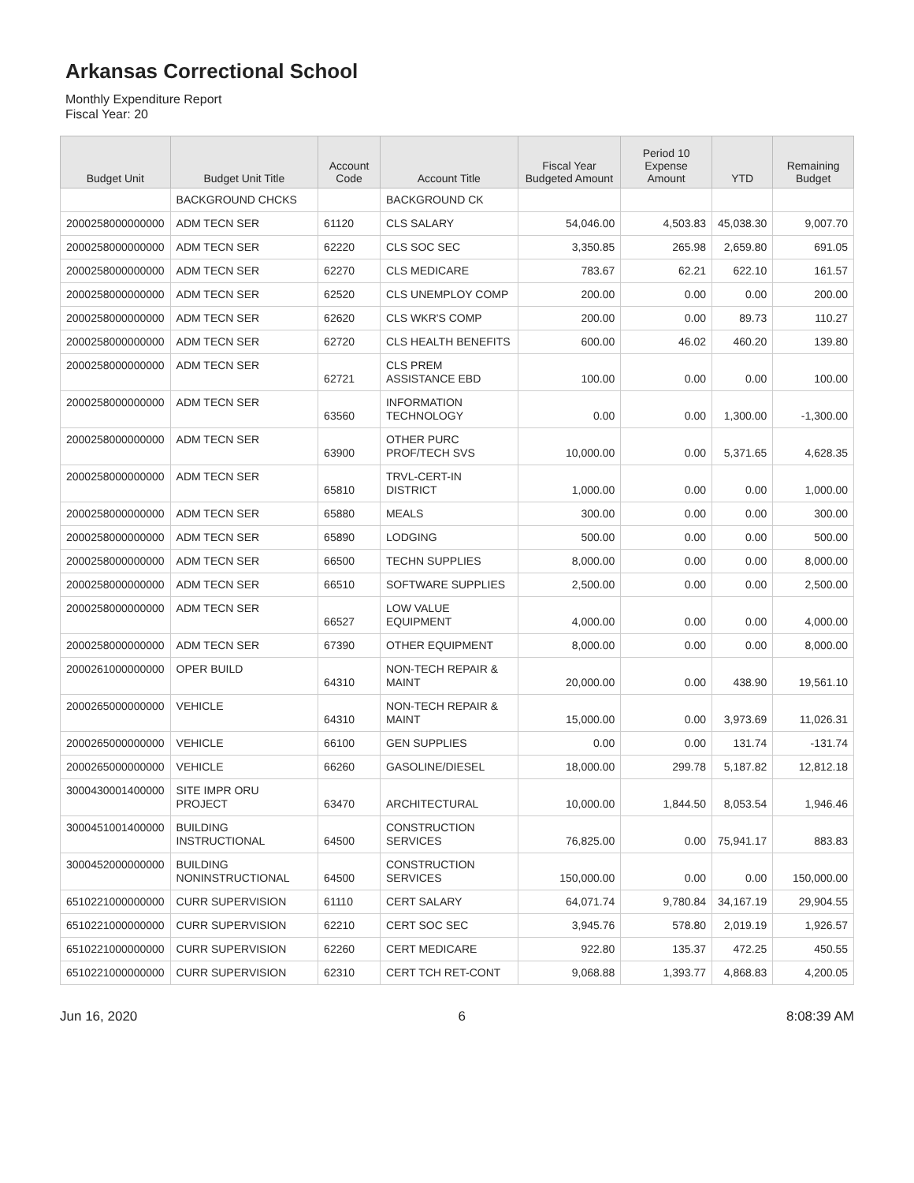Arkansas Correctional School
Monthly Expenditure Report
Fiscal Year: 20
| Budget Unit | Budget Unit Title | Account Code | Account Title | Fiscal Year Budgeted Amount | Period 10 Expense Amount | YTD | Remaining Budget |
| --- | --- | --- | --- | --- | --- | --- | --- |
| | BACKGROUND CHCKS | | BACKGROUND CK | | | | |
| 2000258000000000 | ADM TECN SER | 61120 | CLS SALARY | 54,046.00 | 4,503.83 | 45,038.30 | 9,007.70 |
| 2000258000000000 | ADM TECN SER | 62220 | CLS SOC SEC | 3,350.85 | 265.98 | 2,659.80 | 691.05 |
| 2000258000000000 | ADM TECN SER | 62270 | CLS MEDICARE | 783.67 | 62.21 | 622.10 | 161.57 |
| 2000258000000000 | ADM TECN SER | 62520 | CLS UNEMPLOY COMP | 200.00 | 0.00 | 0.00 | 200.00 |
| 2000258000000000 | ADM TECN SER | 62620 | CLS WKR'S COMP | 200.00 | 0.00 | 89.73 | 110.27 |
| 2000258000000000 | ADM TECN SER | 62720 | CLS HEALTH BENEFITS | 600.00 | 46.02 | 460.20 | 139.80 |
| 2000258000000000 | ADM TECN SER | 62721 | CLS PREM ASSISTANCE EBD | 100.00 | 0.00 | 0.00 | 100.00 |
| 2000258000000000 | ADM TECN SER | 63560 | INFORMATION TECHNOLOGY | 0.00 | 0.00 | 1,300.00 | -1,300.00 |
| 2000258000000000 | ADM TECN SER | 63900 | OTHER PURC PROF/TECH SVS | 10,000.00 | 0.00 | 5,371.65 | 4,628.35 |
| 2000258000000000 | ADM TECN SER | 65810 | TRVL-CERT-IN DISTRICT | 1,000.00 | 0.00 | 0.00 | 1,000.00 |
| 2000258000000000 | ADM TECN SER | 65880 | MEALS | 300.00 | 0.00 | 0.00 | 300.00 |
| 2000258000000000 | ADM TECN SER | 65890 | LODGING | 500.00 | 0.00 | 0.00 | 500.00 |
| 2000258000000000 | ADM TECN SER | 66500 | TECHN SUPPLIES | 8,000.00 | 0.00 | 0.00 | 8,000.00 |
| 2000258000000000 | ADM TECN SER | 66510 | SOFTWARE SUPPLIES | 2,500.00 | 0.00 | 0.00 | 2,500.00 |
| 2000258000000000 | ADM TECN SER | 66527 | LOW VALUE EQUIPMENT | 4,000.00 | 0.00 | 0.00 | 4,000.00 |
| 2000258000000000 | ADM TECN SER | 67390 | OTHER EQUIPMENT | 8,000.00 | 0.00 | 0.00 | 8,000.00 |
| 2000261000000000 | OPER BUILD | 64310 | NON-TECH REPAIR & MAINT | 20,000.00 | 0.00 | 438.90 | 19,561.10 |
| 2000265000000000 | VEHICLE | 64310 | NON-TECH REPAIR & MAINT | 15,000.00 | 0.00 | 3,973.69 | 11,026.31 |
| 2000265000000000 | VEHICLE | 66100 | GEN SUPPLIES | 0.00 | 0.00 | 131.74 | -131.74 |
| 2000265000000000 | VEHICLE | 66260 | GASOLINE/DIESEL | 18,000.00 | 299.78 | 5,187.82 | 12,812.18 |
| 3000430001400000 | SITE IMPR ORU PROJECT | 63470 | ARCHITECTURAL | 10,000.00 | 1,844.50 | 8,053.54 | 1,946.46 |
| 3000451001400000 | BUILDING INSTRUCTIONAL | 64500 | CONSTRUCTION SERVICES | 76,825.00 | 0.00 | 75,941.17 | 883.83 |
| 3000452000000000 | BUILDING NONINSTRUCTIONAL | 64500 | CONSTRUCTION SERVICES | 150,000.00 | 0.00 | 0.00 | 150,000.00 |
| 6510221000000000 | CURR SUPERVISION | 61110 | CERT SALARY | 64,071.74 | 9,780.84 | 34,167.19 | 29,904.55 |
| 6510221000000000 | CURR SUPERVISION | 62210 | CERT SOC SEC | 3,945.76 | 578.80 | 2,019.19 | 1,926.57 |
| 6510221000000000 | CURR SUPERVISION | 62260 | CERT MEDICARE | 922.80 | 135.37 | 472.25 | 450.55 |
| 6510221000000000 | CURR SUPERVISION | 62310 | CERT TCH RET-CONT | 9,068.88 | 1,393.77 | 4,868.83 | 4,200.05 |
Jun 16, 2020 6 8:08:39 AM